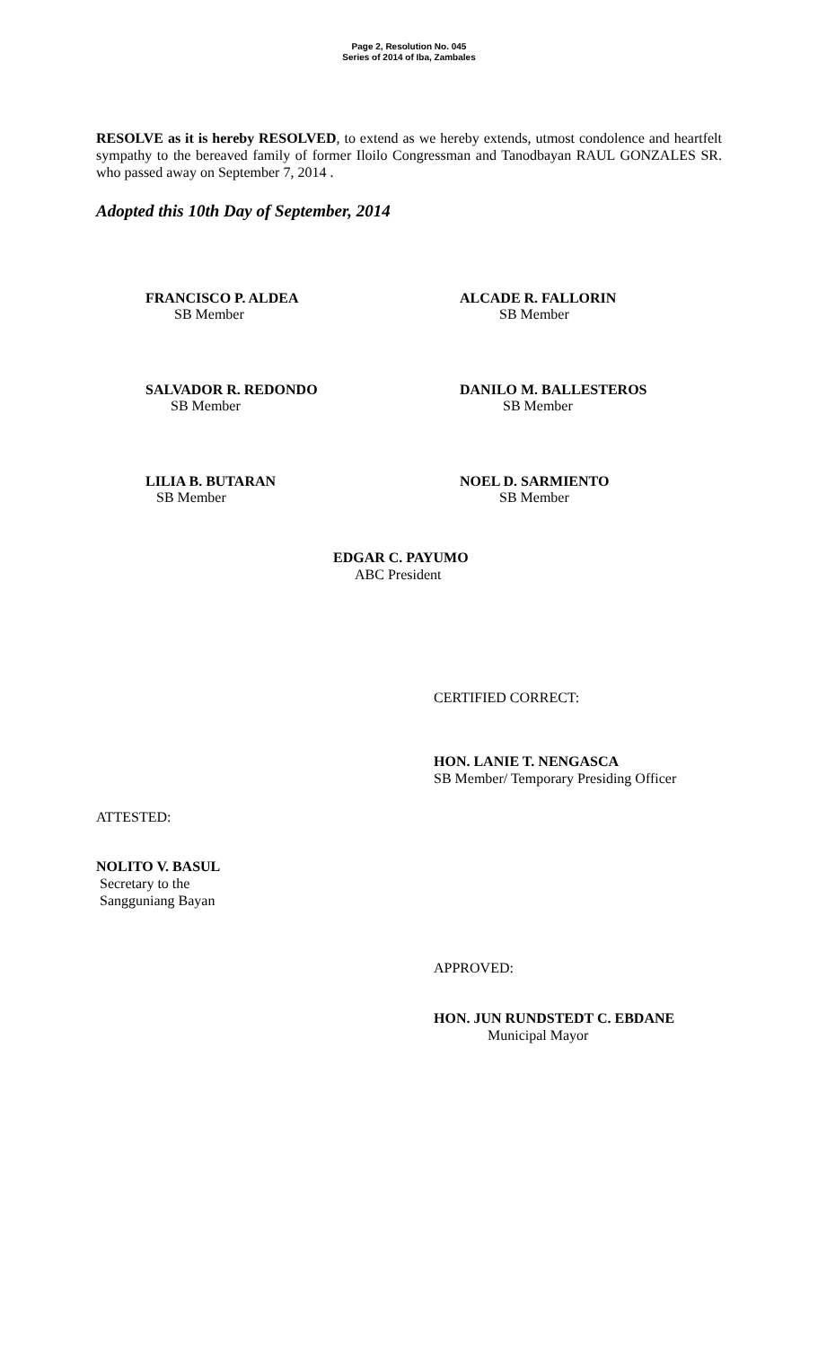Page 2, Resolution No. 045
Series of 2014 of Iba, Zambales
RESOLVE as it is hereby RESOLVED, to extend as we hereby extends, utmost condolence and heartfelt sympathy to the bereaved family of former Iloilo Congressman and Tanodbayan RAUL GONZALES SR. who passed away on September 7, 2014 .
Adopted this 10th Day of September, 2014
FRANCISCO P. ALDEA
SB Member
ALCADE R. FALLORIN
SB Member
SALVADOR R. REDONDO
SB Member
DANILO M. BALLESTEROS
SB Member
LILIA B. BUTARAN
SB Member
NOEL D. SARMIENTO
SB Member
EDGAR C. PAYUMO
ABC President
CERTIFIED CORRECT:
HON. LANIE T. NENGASCA
SB Member/ Temporary Presiding Officer
ATTESTED:
NOLITO V. BASUL
Secretary to the
Sangguniang Bayan
APPROVED:
HON. JUN RUNDSTEDT C. EBDANE
Municipal Mayor